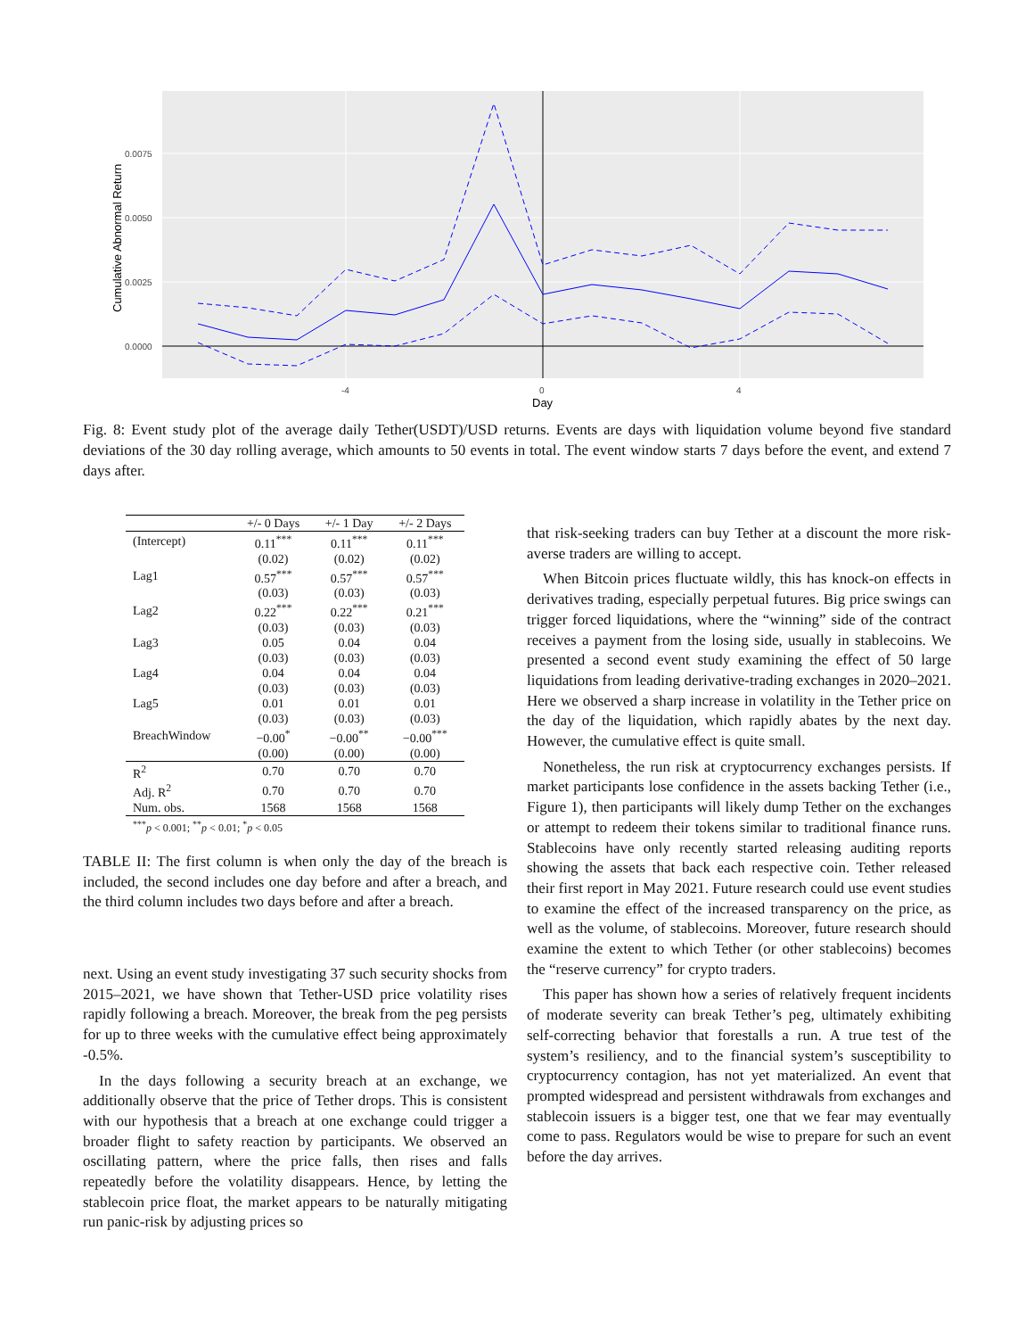0.0075
0.0050
0.0025
0.0000
-4
0
4
Day
Cumulative Abnormal Return
Fig. 8: Event study plot of the average daily Tether(USDT)/USD returns. Events are days with liquidation volume beyond five standard deviations of the 30 day rolling average, which amounts to 50 events in total. The event window starts 7 days before the event, and extend 7 days after.
| | +/- 0 Days | +/- 1 Day | +/- 2 Days |
| --- | --- | --- | --- |
| (Intercept) | 0.11<sup>***</sup> | 0.11<sup>***</sup> | 0.11<sup>***</sup> |
| | (0.02) | (0.02) | (0.02) |
| Lag1 | 0.57<sup>***</sup> | 0.57<sup>***</sup> | 0.57<sup>***</sup> |
| | (0.03) | (0.03) | (0.03) |
| Lag2 | 0.22<sup>***</sup> | 0.22<sup>***</sup> | 0.21<sup>***</sup> |
| | (0.03) | (0.03) | (0.03) |
| Lag3 | 0.05 | 0.04 | 0.04 |
| | (0.03) | (0.03) | (0.03) |
| Lag4 | 0.04 | 0.04 | 0.04 |
| | (0.03) | (0.03) | (0.03) |
| Lag5 | 0.01 | 0.01 | 0.01 |
| | (0.03) | (0.03) | (0.03) |
| BreachWindow | −0.00<sup>*</sup> | −0.00<sup>**</sup> | −0.00<sup>***</sup> |
| | (0.00) | (0.00) | (0.00) |
| R<sup>2</sup> | 0.70 | 0.70 | 0.70 |
| Adj. R<sup>2</sup> | 0.70 | 0.70 | 0.70 |
| Num. obs. | 1568 | 1568 | 1568 |
| <sup>***</sup> p < 0.001; <sup>**</sup> p < 0.01; <sup>*</sup> p < 0.05 | | | |
TABLE II: The first column is when only the day of the breach is included, the second includes one day before and after a breach, and the third column includes two days before and after a breach.
next. Using an event study investigating 37 such security shocks from 2015–2021, we have shown that Tether-USD price volatility rises rapidly following a breach. Moreover, the break from the peg persists for up to three weeks with the cumulative effect being approximately -0.5%.
In the days following a security breach at an exchange, we additionally observe that the price of Tether drops. This is consistent with our hypothesis that a breach at one exchange could trigger a broader flight to safety reaction by participants. We observed an oscillating pattern, where the price falls, then rises and falls repeatedly before the volatility disappears. Hence, by letting the stablecoin price float, the market appears to be naturally mitigating run panic-risk by adjusting prices so
that risk-seeking traders can buy Tether at a discount the more risk-averse traders are willing to accept.
When Bitcoin prices fluctuate wildly, this has knock-on effects in derivatives trading, especially perpetual futures. Big price swings can trigger forced liquidations, where the “winning” side of the contract receives a payment from the losing side, usually in stablecoins. We presented a second event study examining the effect of 50 large liquidations from leading derivative-trading exchanges in 2020–2021. Here we observed a sharp increase in volatility in the Tether price on the day of the liquidation, which rapidly abates by the next day. However, the cumulative effect is quite small.
Nonetheless, the run risk at cryptocurrency exchanges persists. If market participants lose confidence in the assets backing Tether (i.e., Figure 1), then participants will likely dump Tether on the exchanges or attempt to redeem their tokens similar to traditional finance runs. Stablecoins have only recently started releasing auditing reports showing the assets that back each respective coin. Tether released their first report in May 2021. Future research could use event studies to examine the effect of the increased transparency on the price, as well as the volume, of stablecoins. Moreover, future research should examine the extent to which Tether (or other stablecoins) becomes the “reserve currency” for crypto traders.
This paper has shown how a series of relatively frequent incidents of moderate severity can break Tether’s peg, ultimately exhibiting self-correcting behavior that forestalls a run. A true test of the system’s resiliency, and to the financial system’s susceptibility to cryptocurrency contagion, has not yet materialized. An event that prompted widespread and persistent withdrawals from exchanges and stablecoin issuers is a bigger test, one that we fear may eventually come to pass. Regulators would be wise to prepare for such an event before the day arrives.